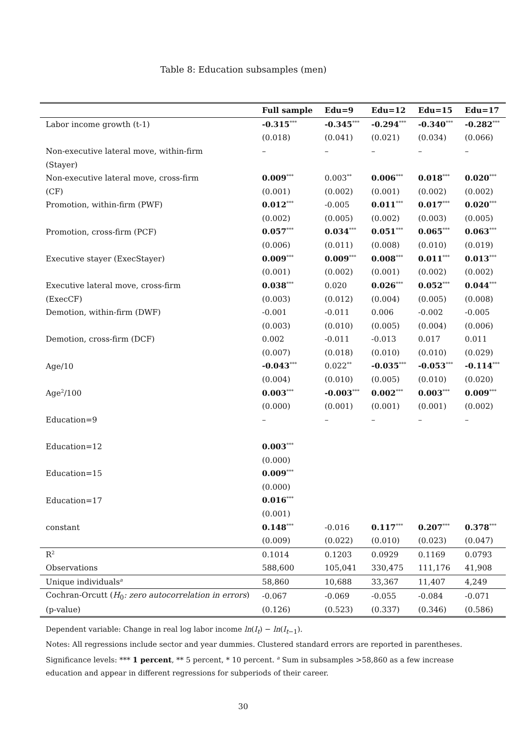Table 8: Education subsamples (men)
| | Full sample | Edu=9 | Edu=12 | Edu=15 | Edu=17 |
| --- | --- | --- | --- | --- | --- |
| Labor income growth (t-1) | -0.315<sup>***</sup> | -0.345<sup>***</sup> | -0.294<sup>***</sup> | -0.340<sup>***</sup> | -0.282<sup>***</sup> |
| | (0.018) | (0.041) | (0.021) | (0.034) | (0.066) |
| Non-executive lateral move, within-firm | – | – | – | – | – |
| (Stayer) | | | | | |
| Non-executive lateral move, cross-firm | 0.009<sup>***</sup> | 0.003<sup>**</sup> | 0.006<sup>***</sup> | 0.018<sup>***</sup> | 0.020<sup>***</sup> |
| (CF) | (0.001) | (0.002) | (0.001) | (0.002) | (0.002) |
| Promotion, within-firm (PWF) | 0.012<sup>***</sup> | -0.005 | 0.011<sup>***</sup> | 0.017<sup>***</sup> | 0.020<sup>***</sup> |
| | (0.002) | (0.005) | (0.002) | (0.003) | (0.005) |
| Promotion, cross-firm (PCF) | 0.057<sup>***</sup> | 0.034<sup>***</sup> | 0.051<sup>***</sup> | 0.065<sup>***</sup> | 0.063<sup>***</sup> |
| | (0.006) | (0.011) | (0.008) | (0.010) | (0.019) |
| Executive stayer (ExecStayer) | 0.009<sup>***</sup> | 0.009<sup>***</sup> | 0.008<sup>***</sup> | 0.011<sup>***</sup> | 0.013<sup>***</sup> |
| | (0.001) | (0.002) | (0.001) | (0.002) | (0.002) |
| Executive lateral move, cross-firm | 0.038<sup>***</sup> | 0.020 | 0.026<sup>***</sup> | 0.052<sup>***</sup> | 0.044<sup>***</sup> |
| (ExecCF) | (0.003) | (0.012) | (0.004) | (0.005) | (0.008) |
| Demotion, within-firm (DWF) | -0.001 | -0.011 | 0.006 | -0.002 | -0.005 |
| | (0.003) | (0.010) | (0.005) | (0.004) | (0.006) |
| Demotion, cross-firm (DCF) | 0.002 | -0.011 | -0.013 | 0.017 | 0.011 |
| | (0.007) | (0.018) | (0.010) | (0.010) | (0.029) |
| Age/10 | -0.043<sup>***</sup> | 0.022<sup>**</sup> | -0.035<sup>***</sup> | -0.053<sup>***</sup> | -0.114<sup>***</sup> |
| | (0.004) | (0.010) | (0.005) | (0.010) | (0.020) |
| Age<sup>2</sup>/100 | 0.003<sup>***</sup> | -0.003<sup>***</sup> | 0.002<sup>***</sup> | 0.003<sup>***</sup> | 0.009<sup>***</sup> |
| | (0.000) | (0.001) | (0.001) | (0.001) | (0.002) |
| Education=9 | – | – | – | – | – |
| Education=12 | 0.003<sup>***</sup> | | | | |
| | (0.000) | | | | |
| Education=15 | 0.009<sup>***</sup> | | | | |
| | (0.000) | | | | |
| Education=17 | 0.016<sup>***</sup> | | | | |
| | (0.001) | | | | |
| constant | 0.148<sup>***</sup> | -0.016 | 0.117<sup>***</sup> | 0.207<sup>***</sup> | 0.378<sup>***</sup> |
| | (0.009) | (0.022) | (0.010) | (0.023) | (0.047) |
| R<sup>2</sup> | 0.1014 | 0.1203 | 0.0929 | 0.1169 | 0.0793 |
| Observations | 588,600 | 105,041 | 330,475 | 111,176 | 41,908 |
| Unique individuals<sup>a</sup> | 58,860 | 10,688 | 33,367 | 11,407 | 4,249 |
| Cochran-Orcutt ( H<sub>0</sub> : zero autocorrelation in errors ) | -0.067 | -0.069 | -0.055 | -0.084 | -0.071 |
| (p-value) | (0.126) | (0.523) | (0.337) | (0.346) | (0.586) |
Dependent variable: Change in real log labor income ln(I<sub>t</sub>) − ln(I<sub>t−1</sub>).
Notes: All regressions include sector and year dummies. Clustered standard errors are reported in parentheses.
Significance levels: *** 1 percent, ** 5 percent, * 10 percent. <sup>a</sup> Sum in subsamples >58,860 as a few increase
education and appear in different regressions for subperiods of their career.
30